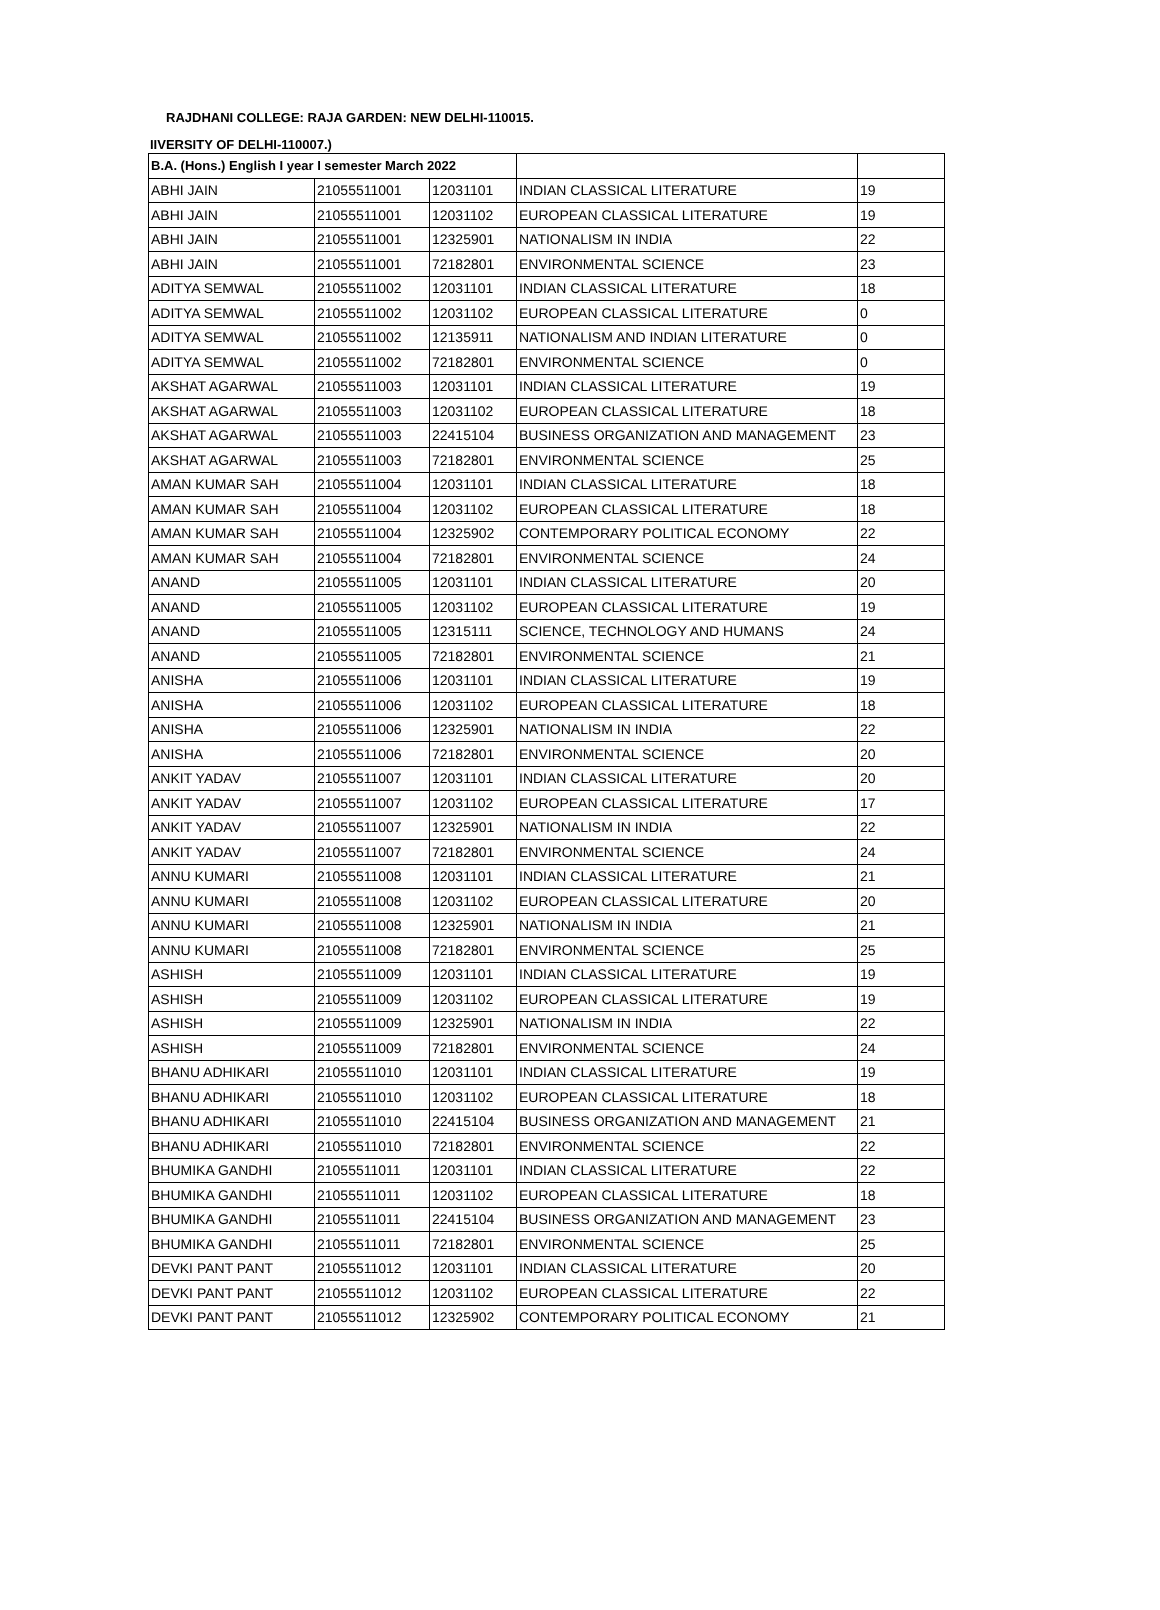RAJDHANI COLLEGE: RAJA GARDEN: NEW DELHI-110015.
IIVERSITY OF DELHI-110007.)
| B.A. (Hons.) English I year I semester March 2022 | | | | |
| ABHI JAIN | 21055511001 | 12031101 | INDIAN CLASSICAL LITERATURE | 19 |
| ABHI JAIN | 21055511001 | 12031102 | EUROPEAN CLASSICAL LITERATURE | 19 |
| ABHI JAIN | 21055511001 | 12325901 | NATIONALISM IN INDIA | 22 |
| ABHI JAIN | 21055511001 | 72182801 | ENVIRONMENTAL SCIENCE | 23 |
| ADITYA SEMWAL | 21055511002 | 12031101 | INDIAN CLASSICAL LITERATURE | 18 |
| ADITYA SEMWAL | 21055511002 | 12031102 | EUROPEAN CLASSICAL LITERATURE | 0 |
| ADITYA SEMWAL | 21055511002 | 12135911 | NATIONALISM AND INDIAN LITERATURE | 0 |
| ADITYA SEMWAL | 21055511002 | 72182801 | ENVIRONMENTAL SCIENCE | 0 |
| AKSHAT AGARWAL | 21055511003 | 12031101 | INDIAN CLASSICAL LITERATURE | 19 |
| AKSHAT AGARWAL | 21055511003 | 12031102 | EUROPEAN CLASSICAL LITERATURE | 18 |
| AKSHAT AGARWAL | 21055511003 | 22415104 | BUSINESS ORGANIZATION AND MANAGEMENT | 23 |
| AKSHAT AGARWAL | 21055511003 | 72182801 | ENVIRONMENTAL SCIENCE | 25 |
| AMAN KUMAR SAH | 21055511004 | 12031101 | INDIAN CLASSICAL LITERATURE | 18 |
| AMAN KUMAR SAH | 21055511004 | 12031102 | EUROPEAN CLASSICAL LITERATURE | 18 |
| AMAN KUMAR SAH | 21055511004 | 12325902 | CONTEMPORARY POLITICAL ECONOMY | 22 |
| AMAN KUMAR SAH | 21055511004 | 72182801 | ENVIRONMENTAL SCIENCE | 24 |
| ANAND | 21055511005 | 12031101 | INDIAN CLASSICAL LITERATURE | 20 |
| ANAND | 21055511005 | 12031102 | EUROPEAN CLASSICAL LITERATURE | 19 |
| ANAND | 21055511005 | 12315111 | SCIENCE, TECHNOLOGY AND HUMANS | 24 |
| ANAND | 21055511005 | 72182801 | ENVIRONMENTAL SCIENCE | 21 |
| ANISHA | 21055511006 | 12031101 | INDIAN CLASSICAL LITERATURE | 19 |
| ANISHA | 21055511006 | 12031102 | EUROPEAN CLASSICAL LITERATURE | 18 |
| ANISHA | 21055511006 | 12325901 | NATIONALISM IN INDIA | 22 |
| ANISHA | 21055511006 | 72182801 | ENVIRONMENTAL SCIENCE | 20 |
| ANKIT YADAV | 21055511007 | 12031101 | INDIAN CLASSICAL LITERATURE | 20 |
| ANKIT YADAV | 21055511007 | 12031102 | EUROPEAN CLASSICAL LITERATURE | 17 |
| ANKIT YADAV | 21055511007 | 12325901 | NATIONALISM IN INDIA | 22 |
| ANKIT YADAV | 21055511007 | 72182801 | ENVIRONMENTAL SCIENCE | 24 |
| ANNU KUMARI | 21055511008 | 12031101 | INDIAN CLASSICAL LITERATURE | 21 |
| ANNU KUMARI | 21055511008 | 12031102 | EUROPEAN CLASSICAL LITERATURE | 20 |
| ANNU KUMARI | 21055511008 | 12325901 | NATIONALISM IN INDIA | 21 |
| ANNU KUMARI | 21055511008 | 72182801 | ENVIRONMENTAL SCIENCE | 25 |
| ASHISH | 21055511009 | 12031101 | INDIAN CLASSICAL LITERATURE | 19 |
| ASHISH | 21055511009 | 12031102 | EUROPEAN CLASSICAL LITERATURE | 19 |
| ASHISH | 21055511009 | 12325901 | NATIONALISM IN INDIA | 22 |
| ASHISH | 21055511009 | 72182801 | ENVIRONMENTAL SCIENCE | 24 |
| BHANU ADHIKARI | 21055511010 | 12031101 | INDIAN CLASSICAL LITERATURE | 19 |
| BHANU ADHIKARI | 21055511010 | 12031102 | EUROPEAN CLASSICAL LITERATURE | 18 |
| BHANU ADHIKARI | 21055511010 | 22415104 | BUSINESS ORGANIZATION AND MANAGEMENT | 21 |
| BHANU ADHIKARI | 21055511010 | 72182801 | ENVIRONMENTAL SCIENCE | 22 |
| BHUMIKA GANDHI | 21055511011 | 12031101 | INDIAN CLASSICAL LITERATURE | 22 |
| BHUMIKA GANDHI | 21055511011 | 12031102 | EUROPEAN CLASSICAL LITERATURE | 18 |
| BHUMIKA GANDHI | 21055511011 | 22415104 | BUSINESS ORGANIZATION AND MANAGEMENT | 23 |
| BHUMIKA GANDHI | 21055511011 | 72182801 | ENVIRONMENTAL SCIENCE | 25 |
| DEVKI PANT PANT | 21055511012 | 12031101 | INDIAN CLASSICAL LITERATURE | 20 |
| DEVKI PANT PANT | 21055511012 | 12031102 | EUROPEAN CLASSICAL LITERATURE | 22 |
| DEVKI PANT PANT | 21055511012 | 12325902 | CONTEMPORARY POLITICAL ECONOMY | 21 |